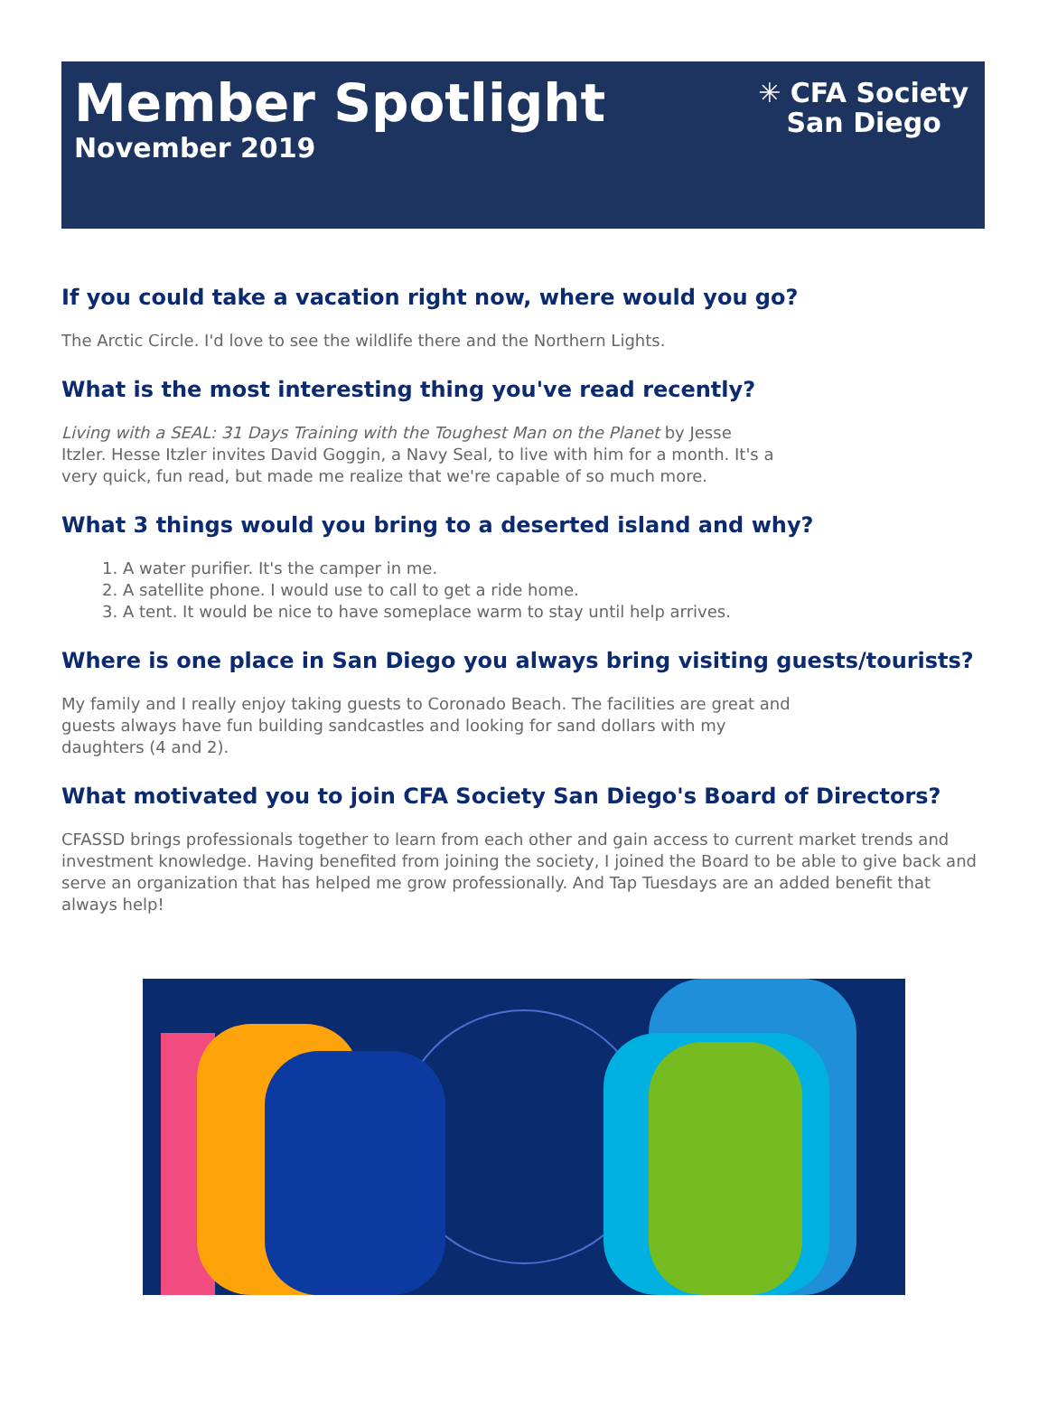Member Spotlight
November 2019
✳ CFA Society
San Diego
If you could take a vacation right now, where would you go?
The Arctic Circle. I'd love to see the wildlife there and the Northern Lights.
What is the most interesting thing you've read recently?
Living with a SEAL: 31 Days Training with the Toughest Man on the Planet by Jesse Itzler. Hesse Itzler invites David Goggin, a Navy Seal, to live with him for a month. It's a very quick, fun read, but made me realize that we're capable of so much more.
What 3 things would you bring to a deserted island and why?
1. A water purifier. It's the camper in me.
2. A satellite phone. I would use to call to get a ride home.
3. A tent. It would be nice to have someplace warm to stay until help arrives.
Where is one place in San Diego you always bring visiting guests/tourists?
My family and I really enjoy taking guests to Coronado Beach. The facilities are great and guests always have fun building sandcastles and looking for sand dollars with my daughters (4 and 2).
What motivated you to join CFA Society San Diego's Board of Directors?
CFASSD brings professionals together to learn from each other and gain access to current market trends and investment knowledge. Having benefited from joining the society, I joined the Board to be able to give back and serve an organization that has helped me grow professionally. And Tap Tuesdays are an added benefit that always help!